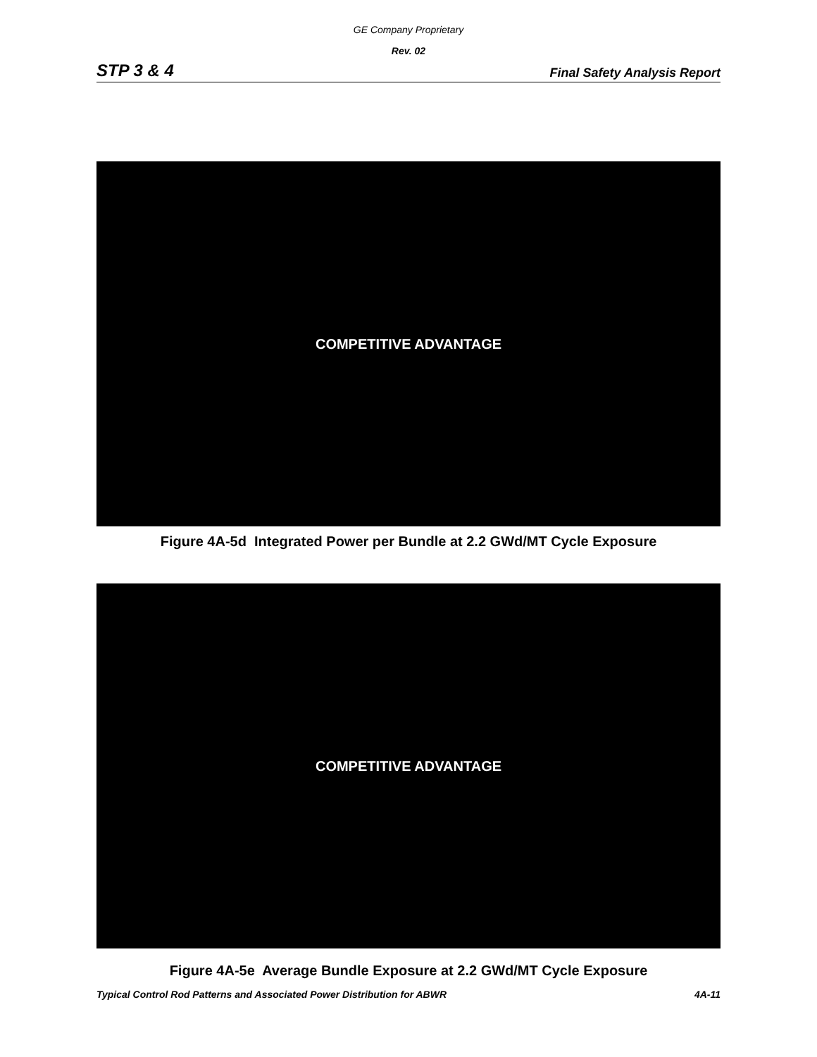GE Company Proprietary
Rev. 02
STP 3 & 4 Final Safety Analysis Report
COMPETITIVE ADVANTAGE
Figure 4A-5d Integrated Power per Bundle at 2.2 GWd/MT Cycle Exposure
COMPETITIVE ADVANTAGE
Figure 4A-5e Average Bundle Exposure at 2.2 GWd/MT Cycle Exposure
Typical Control Rod Patterns and Associated Power Distribution for ABWR 4A-11